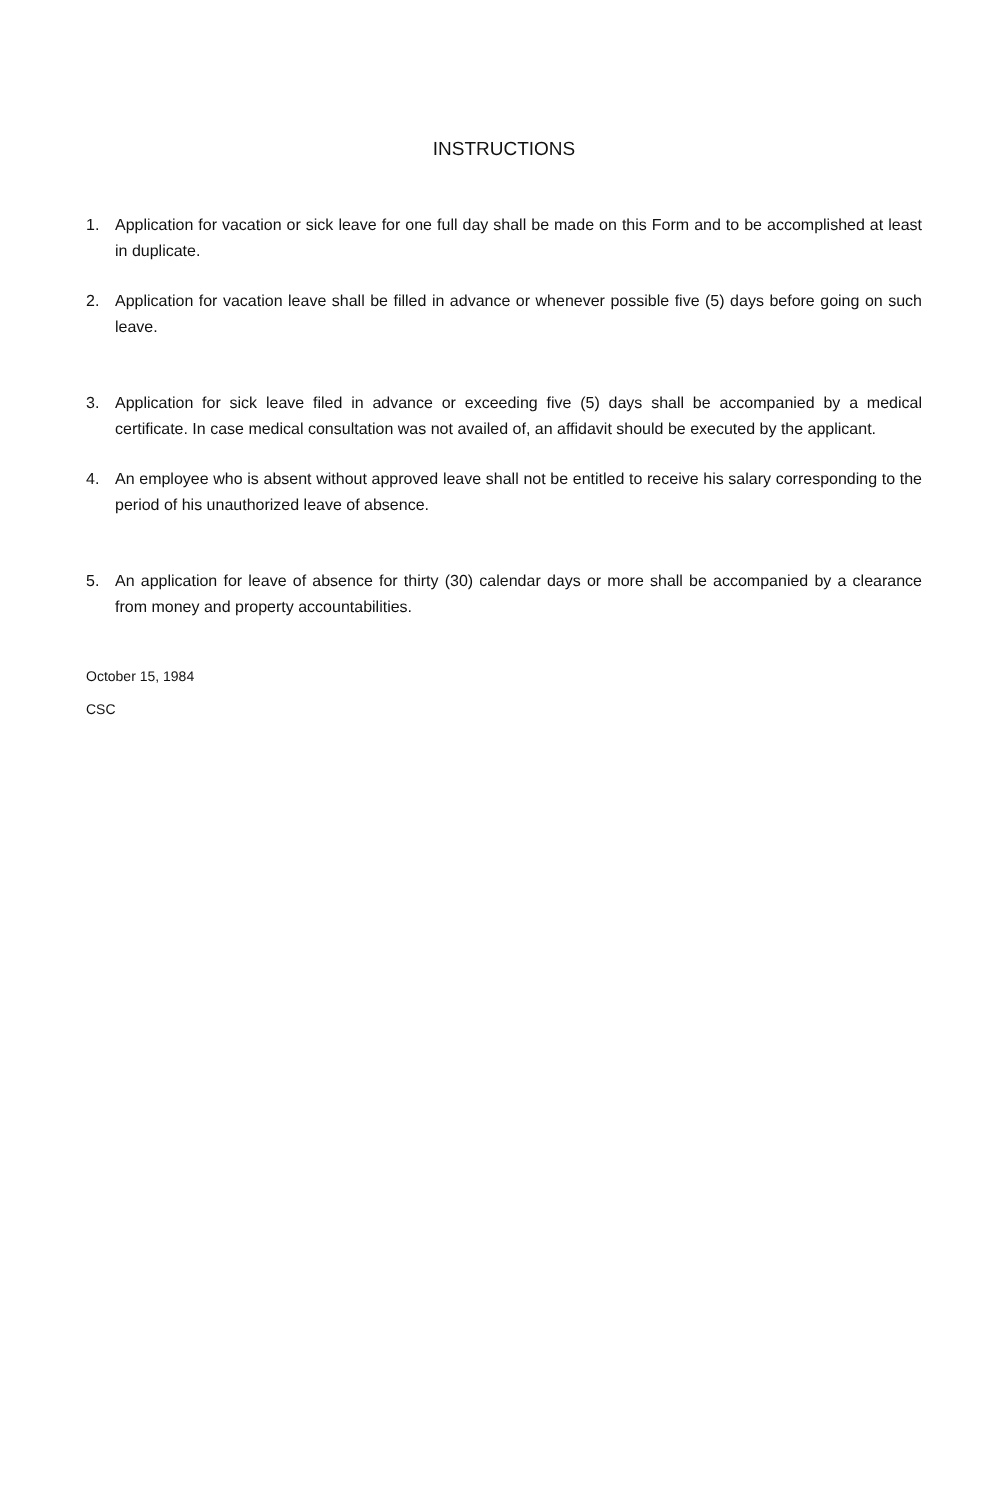INSTRUCTIONS
1. Application for vacation or sick leave for one full day shall be made on this Form and to be accomplished at least in duplicate.
2. Application for vacation leave shall be filled in advance or whenever possible five (5) days before going on such leave.
3. Application for sick leave filed in advance or exceeding five (5) days shall be accompanied by a medical certificate. In case medical consultation was not availed of, an affidavit should be executed by the applicant.
4. An employee who is absent without approved leave shall not be entitled to receive his salary corresponding to the period of his unauthorized leave of absence.
5. An application for leave of absence for thirty (30) calendar days or more shall be accompanied by a clearance from money and property accountabilities.
October 15, 1984
CSC